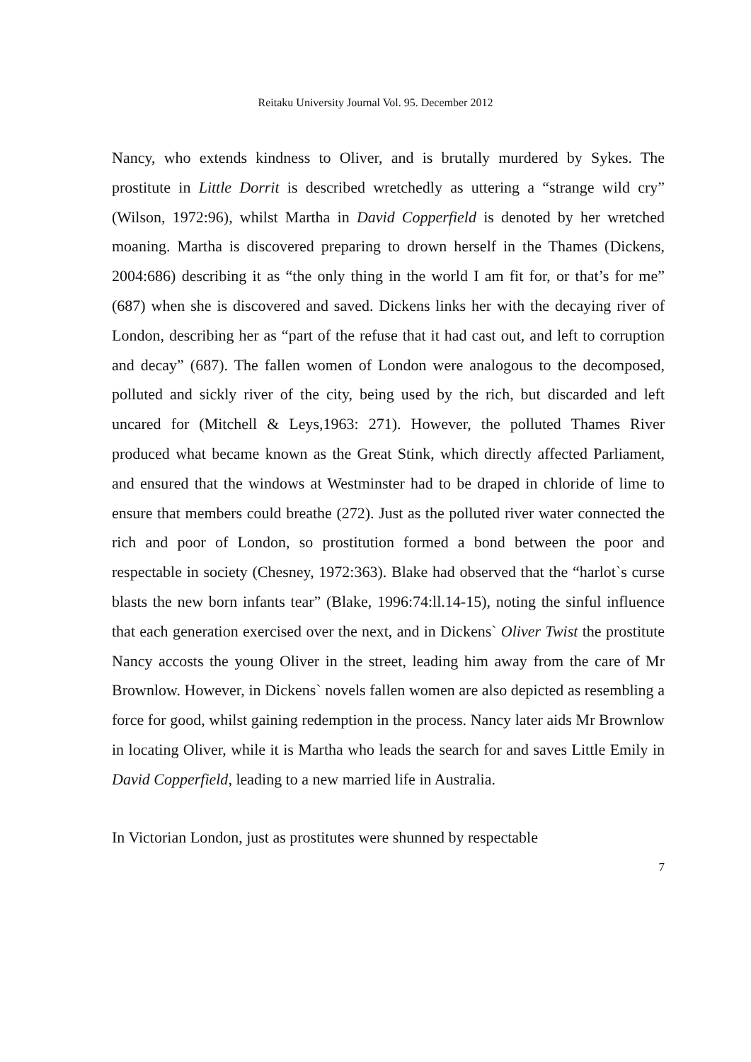Reitaku University Journal Vol. 95. December 2012
Nancy, who extends kindness to Oliver, and is brutally murdered by Sykes. The prostitute in Little Dorrit is described wretchedly as uttering a “strange wild cry” (Wilson, 1972:96), whilst Martha in David Copperfield is denoted by her wretched moaning. Martha is discovered preparing to drown herself in the Thames (Dickens, 2004:686) describing it as “the only thing in the world I am fit for, or that’s for me” (687) when she is discovered and saved. Dickens links her with the decaying river of London, describing her as “part of the refuse that it had cast out, and left to corruption and decay” (687). The fallen women of London were analogous to the decomposed, polluted and sickly river of the city, being used by the rich, but discarded and left uncared for (Mitchell & Leys,1963: 271). However, the polluted Thames River produced what became known as the Great Stink, which directly affected Parliament, and ensured that the windows at Westminster had to be draped in chloride of lime to ensure that members could breathe (272). Just as the polluted river water connected the rich and poor of London, so prostitution formed a bond between the poor and respectable in society (Chesney, 1972:363). Blake had observed that the “harlot`s curse blasts the new born infants tear” (Blake, 1996:74:ll.14-15), noting the sinful influence that each generation exercised over the next, and in Dickens` Oliver Twist the prostitute Nancy accosts the young Oliver in the street, leading him away from the care of Mr Brownlow. However, in Dickens` novels fallen women are also depicted as resembling a force for good, whilst gaining redemption in the process. Nancy later aids Mr Brownlow in locating Oliver, while it is Martha who leads the search for and saves Little Emily in David Copperfield, leading to a new married life in Australia.
In Victorian London, just as prostitutes were shunned by respectable
7